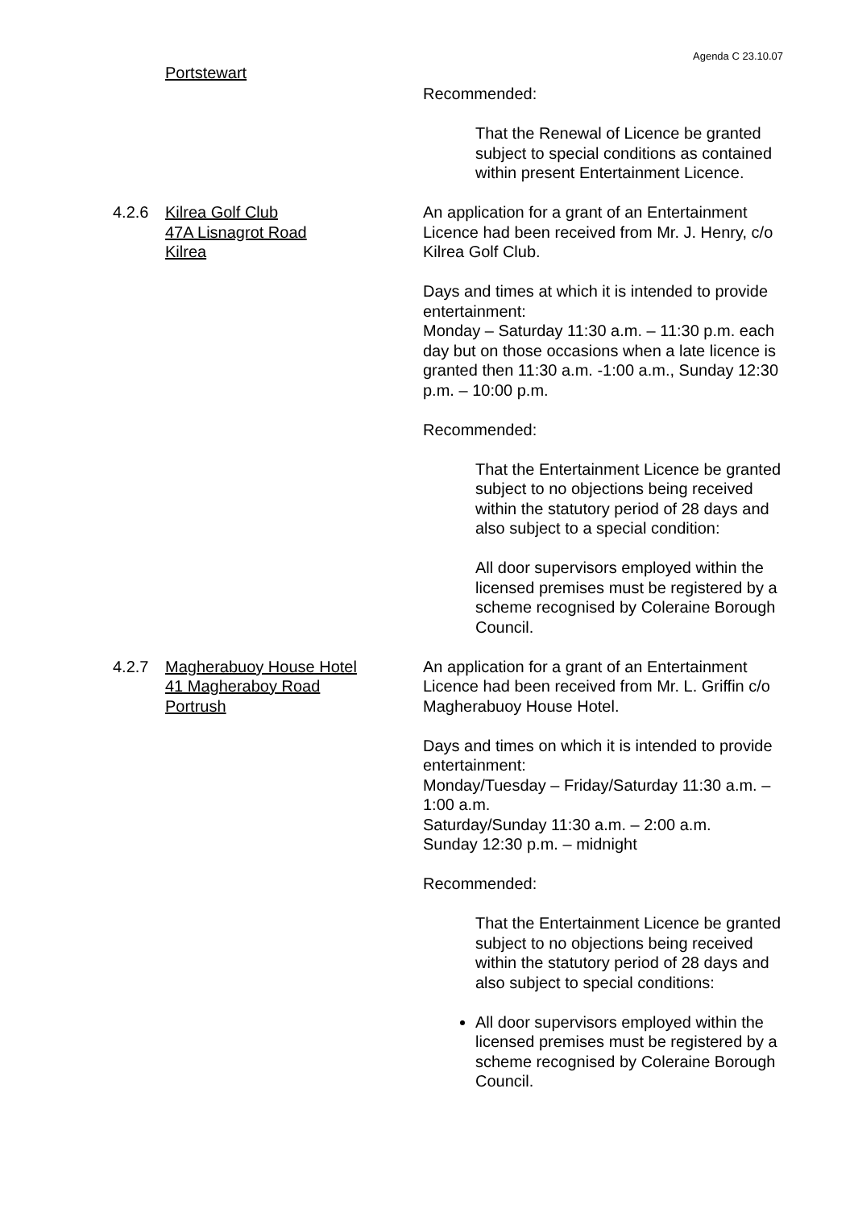Agenda C 23.10.07
Portstewart
Recommended:
That the Renewal of Licence be granted subject to special conditions as contained within present Entertainment Licence.
4.2.6 Kilrea Golf Club
47A Lisnagrot Road
Kilrea
An application for a grant of an Entertainment Licence had been received from Mr. J. Henry, c/o Kilrea Golf Club.
Days and times at which it is intended to provide entertainment:
Monday – Saturday 11:30 a.m. – 11:30 p.m. each day but on those occasions when a late licence is granted then 11:30 a.m. -1:00 a.m., Sunday 12:30 p.m. – 10:00 p.m.
Recommended:
That the Entertainment Licence be granted subject to no objections being received within the statutory period of 28 days and also subject to a special condition:
All door supervisors employed within the licensed premises must be registered by a scheme recognised by Coleraine Borough Council.
4.2.7 Magherabuoy House Hotel
41 Magheraboy Road
Portrush
An application for a grant of an Entertainment Licence had been received from Mr. L. Griffin c/o Magherabuoy House Hotel.
Days and times on which it is intended to provide entertainment:
Monday/Tuesday – Friday/Saturday 11:30 a.m. – 1:00 a.m.
Saturday/Sunday 11:30 a.m. – 2:00 a.m.
Sunday 12:30 p.m. – midnight
Recommended:
That the Entertainment Licence be granted subject to no objections being received within the statutory period of 28 days and also subject to special conditions:
All door supervisors employed within the licensed premises must be registered by a scheme recognised by Coleraine Borough Council.